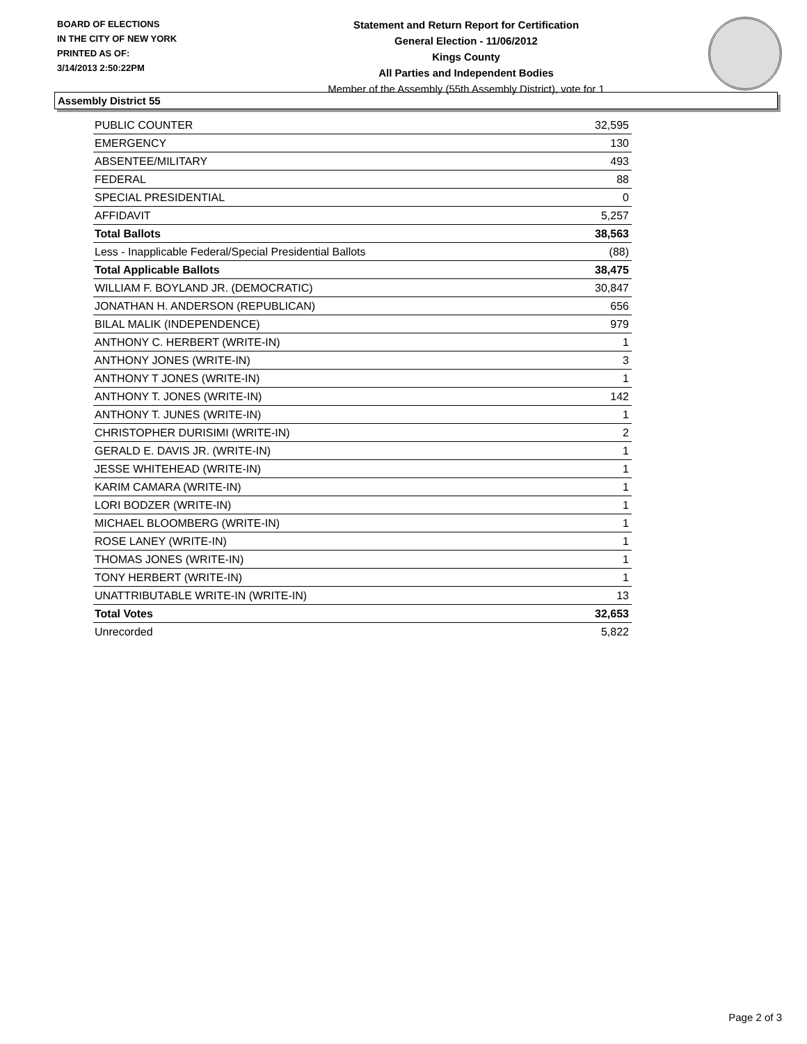BOARD OF ELECTIONS
IN THE CITY OF NEW YORK
PRINTED AS OF:
3/14/2013 2:50:22PM
Statement and Return Report for Certification
General Election - 11/06/2012
Kings County
All Parties and Independent Bodies
Member of the Assembly (55th Assembly District), vote for 1
Assembly District 55
| PUBLIC COUNTER | 32,595 |
| EMERGENCY | 130 |
| ABSENTEE/MILITARY | 493 |
| FEDERAL | 88 |
| SPECIAL PRESIDENTIAL | 0 |
| AFFIDAVIT | 5,257 |
| Total Ballots | 38,563 |
| Less - Inapplicable Federal/Special Presidential Ballots | (88) |
| Total Applicable Ballots | 38,475 |
| WILLIAM F. BOYLAND JR. (DEMOCRATIC) | 30,847 |
| JONATHAN H. ANDERSON (REPUBLICAN) | 656 |
| BILAL MALIK (INDEPENDENCE) | 979 |
| ANTHONY C. HERBERT (WRITE-IN) | 1 |
| ANTHONY JONES (WRITE-IN) | 3 |
| ANTHONY T JONES (WRITE-IN) | 1 |
| ANTHONY T. JONES (WRITE-IN) | 142 |
| ANTHONY T. JUNES (WRITE-IN) | 1 |
| CHRISTOPHER DURISIMI (WRITE-IN) | 2 |
| GERALD E. DAVIS JR. (WRITE-IN) | 1 |
| JESSE WHITEHEAD (WRITE-IN) | 1 |
| KARIM CAMARA (WRITE-IN) | 1 |
| LORI BODZER (WRITE-IN) | 1 |
| MICHAEL BLOOMBERG (WRITE-IN) | 1 |
| ROSE LANEY (WRITE-IN) | 1 |
| THOMAS JONES (WRITE-IN) | 1 |
| TONY HERBERT (WRITE-IN) | 1 |
| UNATTRIBUTABLE WRITE-IN (WRITE-IN) | 13 |
| Total Votes | 32,653 |
| Unrecorded | 5,822 |
Page 2 of 3